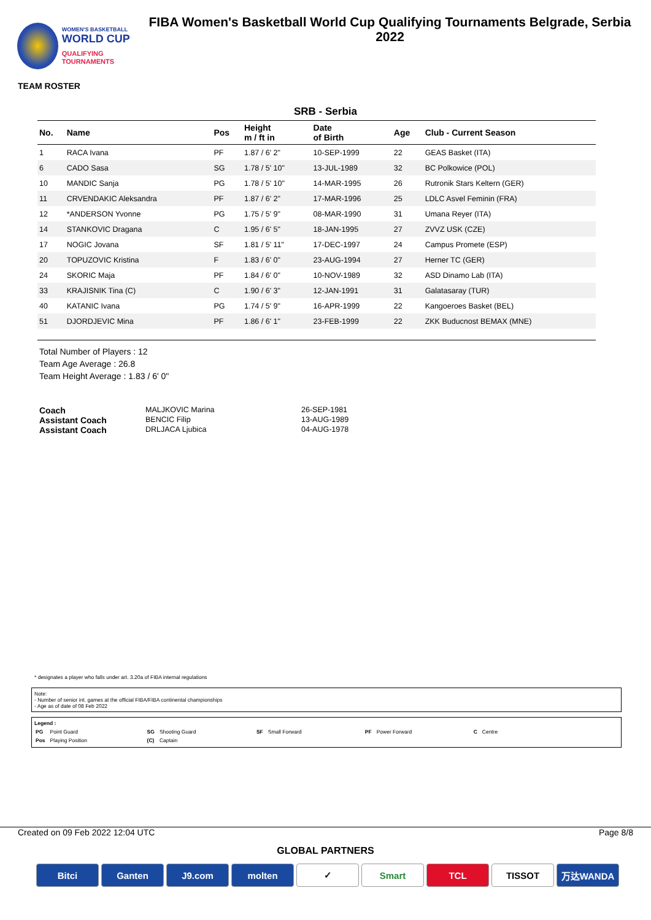WOMEN'S BASKETBALL
WORLD CUP
QUALIFYING TOURNAMENTS
FIBA Women's Basketball World Cup Qualifying Tournaments Belgrade, Serbia 2022
TEAM ROSTER
SRB - Serbia
| No. | Name | Pos | Height m / ft in | Date of Birth | Age | Club - Current Season |
| --- | --- | --- | --- | --- | --- | --- |
| 1 | RACA Ivana | PF | 1.87 / 6' 2" | 10-SEP-1999 | 22 | GEAS Basket (ITA) |
| 6 | CADO Sasa | SG | 1.78 / 5' 10" | 13-JUL-1989 | 32 | BC Polkowice (POL) |
| 10 | MANDIC Sanja | PG | 1.78 / 5' 10" | 14-MAR-1995 | 26 | Rutronik Stars Keltern (GER) |
| 11 | CRVENDAKIC Aleksandra | PF | 1.87 / 6' 2" | 17-MAR-1996 | 25 | LDLC Asvel Feminin (FRA) |
| 12 | *ANDERSON Yvonne | PG | 1.75 / 5' 9" | 08-MAR-1990 | 31 | Umana Reyer (ITA) |
| 14 | STANKOVIC Dragana | C | 1.95 / 6' 5" | 18-JAN-1995 | 27 | ZVVZ USK (CZE) |
| 17 | NOGIC Jovana | SF | 1.81 / 5' 11" | 17-DEC-1997 | 24 | Campus Promete (ESP) |
| 20 | TOPUZOVIC Kristina | F | 1.83 / 6' 0" | 23-AUG-1994 | 27 | Herner TC (GER) |
| 24 | SKORIC Maja | PF | 1.84 / 6' 0" | 10-NOV-1989 | 32 | ASD Dinamo Lab (ITA) |
| 33 | KRAJISNIK Tina (C) | C | 1.90 / 6' 3" | 12-JAN-1991 | 31 | Galatasaray (TUR) |
| 40 | KATANIC Ivana | PG | 1.74 / 5' 9" | 16-APR-1999 | 22 | Kangoeroes Basket (BEL) |
| 51 | DJORDJEVIC Mina | PF | 1.86 / 6' 1" | 23-FEB-1999 | 22 | ZKK Buducnost BEMAX (MNE) |
Total Number of Players : 12
Team Age Average : 26.8
Team Height Average : 1.83 / 6' 0"
Coach MALJKOVIC Marina 26-SEP-1981
Assistant Coach BENCIC Filip 13-AUG-1989
Assistant Coach DRLJACA Ljubica 04-AUG-1978
* designates a player who falls under art. 3.20a of FIBA internal regulations
Note:
- Number of senior int. games at the official FIBA/FIBA continental championships
- Age as of date of 08 Feb 2022
Legend :
| PG | Point Guard | SG | Shooting Guard | SF | Small Forward | PF | Power Forward | C | Centre |
| Pos | Playing Position | (C) | Captain | | | | | | |
Created on 09 Feb 2022 12:04 UTC Page 8/8
GLOBAL PARTNERS
Bitci Ganten J9.com molten ✓ Smart TCL TISSOT 万达WANDA